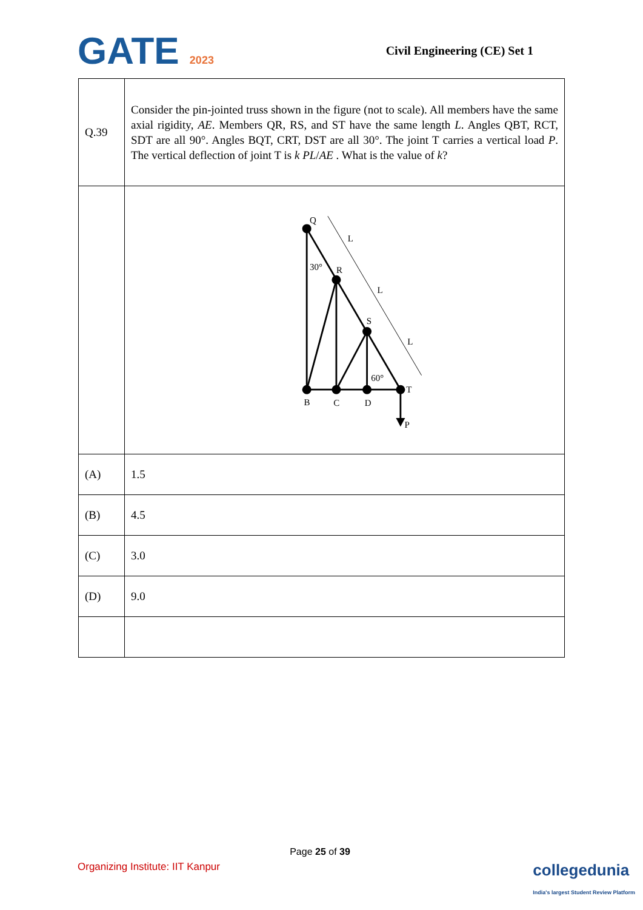GATE 2023 Civil Engineering (CE) Set 1
| Q.39 | Consider the pin-jointed truss shown in the figure (not to scale). All members have the same axial rigidity, AE . Members QR, RS, and ST have the same length L . Angles QBT, RCT, SDT are all 90°. Angles BQT, CRT, DST are all 30°. The joint T carries a vertical load P . The vertical deflection of joint T is k PL / AE . What is the value of k ? |
| | Q R S T B C D P 30° 60° L L L |
| (A) | 1.5 |
| (B) | 4.5 |
| (C) | 3.0 |
| (D) | 9.0 |
Page 25 of 39
Organizing Institute: IIT Kanpur collegedunia
India's largest Student Review Platform